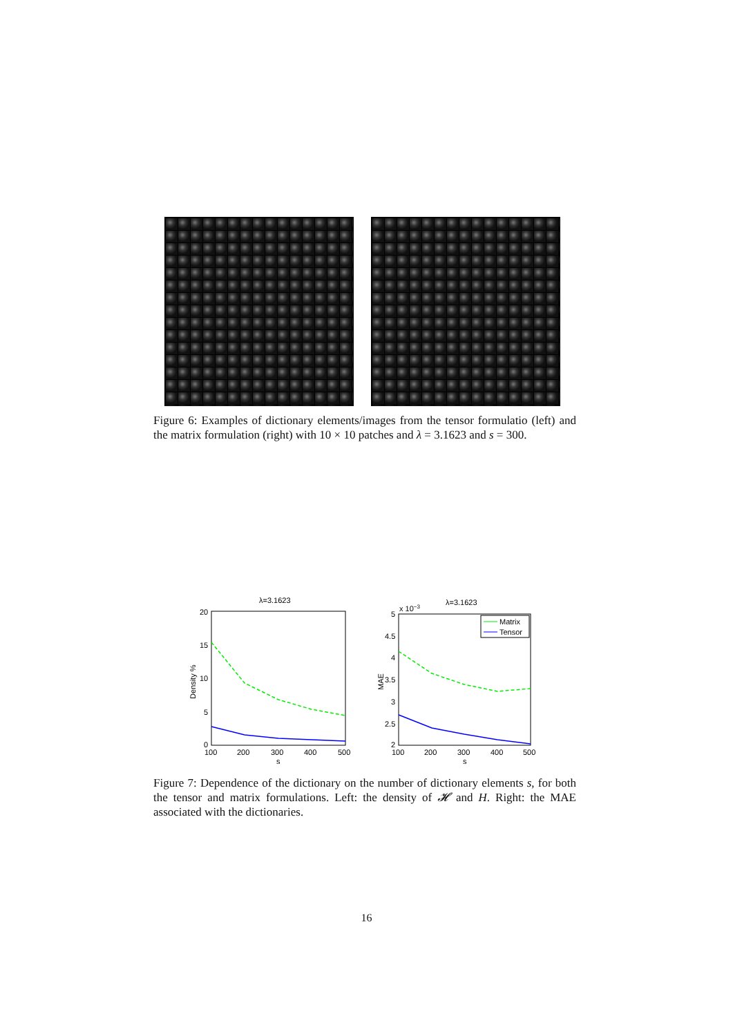Figure 6: Examples of dictionary elements/images from the tensor formulatio (left) and the matrix formulation (right) with 10 × 10 patches and λ = 3.1623 and s = 300.
λ=3.1623
20
15
10
5
0
100
200
300
400
500
s
Density %
λ=3.1623
x 10−3
5
4.5
4
3.5
3
2.5
2
100
200
300
400
500
s
MAE
Matrix
Tensor
Figure 7: Dependence of the dictionary on the number of dictionary elements s, for both the tensor and matrix formulations. Left: the density of 𝓗 and H. Right: the MAE associated with the dictionaries.
16